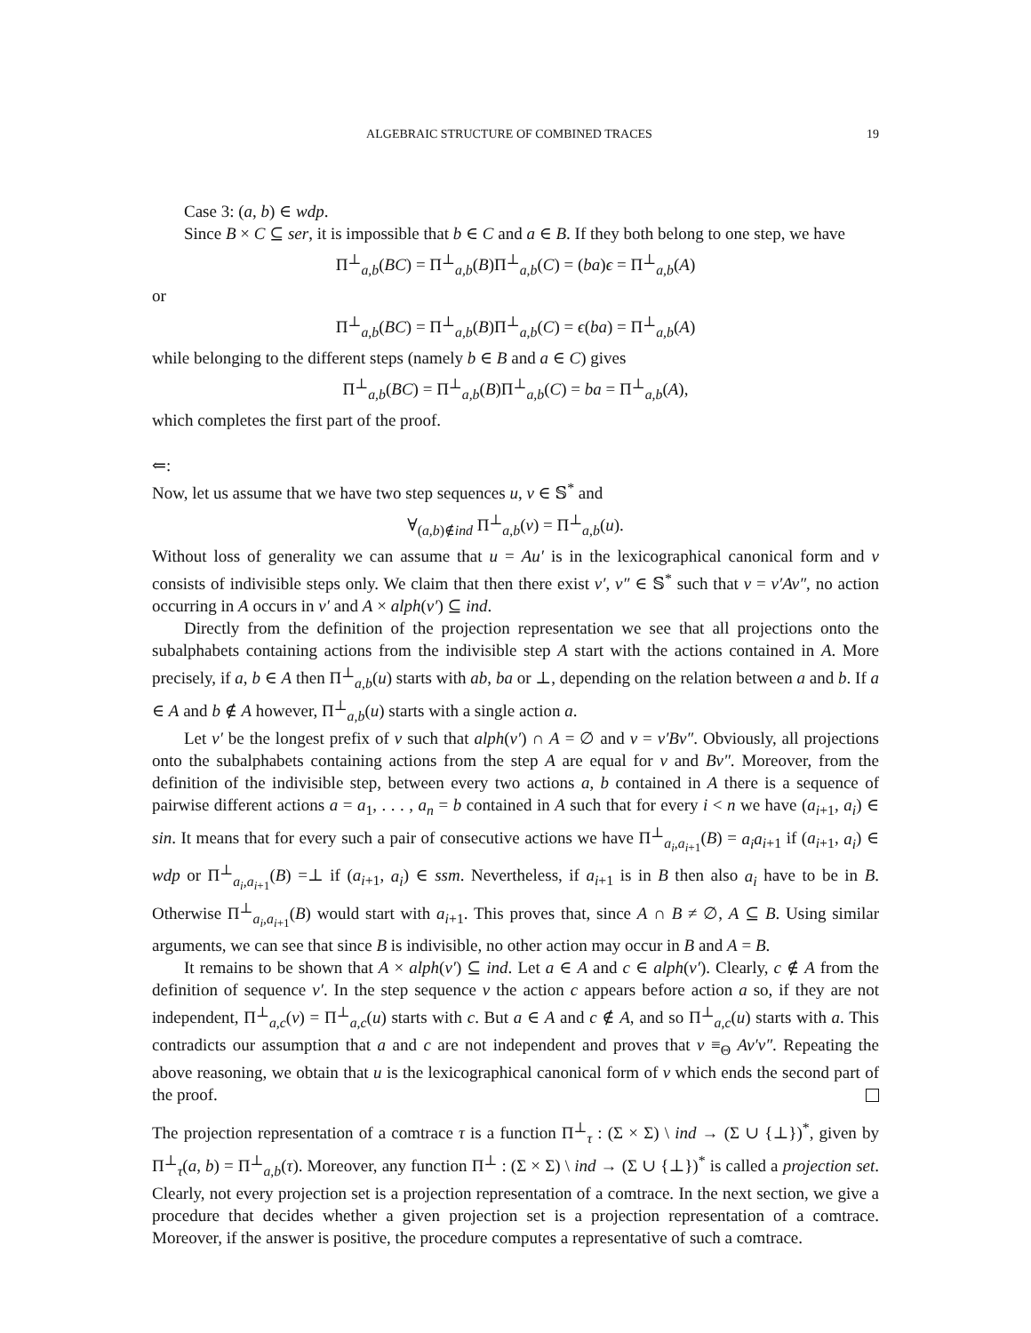ALGEBRAIC STRUCTURE OF COMBINED TRACES 19
Case 3: (a, b) ∈ wdp.
Since B × C ⊆ ser, it is impossible that b ∈ C and a ∈ B. If they both belong to one step, we have
Π<sup>⊥</sup><sub>a,b</sub>(BC) = Π<sup>⊥</sup><sub>a,b</sub>(B)Π<sup>⊥</sup><sub>a,b</sub>(C) = (ba)ϵ = Π<sup>⊥</sup><sub>a,b</sub>(A)
or
Π<sup>⊥</sup><sub>a,b</sub>(BC) = Π<sup>⊥</sup><sub>a,b</sub>(B)Π<sup>⊥</sup><sub>a,b</sub>(C) = ϵ(ba) = Π<sup>⊥</sup><sub>a,b</sub>(A)
while belonging to the different steps (namely b ∈ B and a ∈ C) gives
Π<sup>⊥</sup><sub>a,b</sub>(BC) = Π<sup>⊥</sup><sub>a,b</sub>(B)Π<sup>⊥</sup><sub>a,b</sub>(C) = ba = Π<sup>⊥</sup><sub>a,b</sub>(A),
which completes the first part of the proof.
⇐:
Now, let us assume that we have two step sequences u, v ∈ 𝕊<sup>*</sup> and
∀<sub>(a,b)∉ind</sub> Π<sup>⊥</sup><sub>a,b</sub>(v) = Π<sup>⊥</sup><sub>a,b</sub>(u).
Without loss of generality we can assume that u = Au′ is in the lexicographical canonical form and v consists of indivisible steps only. We claim that then there exist v′, v″ ∈ 𝕊<sup>*</sup> such that v = v′Av″, no action occurring in A occurs in v′ and A × alph(v′) ⊆ ind.
Directly from the definition of the projection representation we see that all projections onto the subalphabets containing actions from the indivisible step A start with the actions contained in A. More precisely, if a, b ∈ A then Π<sup>⊥</sup><sub>a,b</sub>(u) starts with ab, ba or ⊥, depending on the relation between a and b. If a ∈ A and b ∉ A however, Π<sup>⊥</sup><sub>a,b</sub>(u) starts with a single action a.
Let v′ be the longest prefix of v such that alph(v′) ∩ A = ∅ and v = v′Bv″. Obviously, all projections onto the subalphabets containing actions from the step A are equal for v and Bv″. Moreover, from the definition of the indivisible step, between every two actions a, b contained in A there is a sequence of pairwise different actions a = a<sub>1</sub>, . . . , a<sub>n</sub> = b contained in A such that for every i < n we have (a<sub>i+1</sub>, a<sub>i</sub>) ∈ sin. It means that for every such a pair of consecutive actions we have Π<sup>⊥</sup><sub>a<sub>i</sub>,a<sub>i+1</sub></sub>(B) = a<sub>i</sub>a<sub>i+1</sub> if (a<sub>i+1</sub>, a<sub>i</sub>) ∈ wdp or Π<sup>⊥</sup><sub>a<sub>i</sub>,a<sub>i+1</sub></sub>(B) =⊥ if (a<sub>i+1</sub>, a<sub>i</sub>) ∈ ssm. Nevertheless, if a<sub>i+1</sub> is in B then also a<sub>i</sub> have to be in B. Otherwise Π<sup>⊥</sup><sub>a<sub>i</sub>,a<sub>i+1</sub></sub>(B) would start with a<sub>i+1</sub>. This proves that, since A ∩ B ≠ ∅, A ⊆ B. Using similar arguments, we can see that since B is indivisible, no other action may occur in B and A = B.
It remains to be shown that A × alph(v′) ⊆ ind. Let a ∈ A and c ∈ alph(v′). Clearly, c ∉ A from the definition of sequence v′. In the step sequence v the action c appears before action a so, if they are not independent, Π<sup>⊥</sup><sub>a,c</sub>(v) = Π<sup>⊥</sup><sub>a,c</sub>(u) starts with c. But a ∈ A and c ∉ A, and so Π<sup>⊥</sup><sub>a,c</sub>(u) starts with a. This contradicts our assumption that a and c are not independent and proves that v ≡<sub>Θ</sub> Av′v″. Repeating the above reasoning, we obtain that u is the lexicographical canonical form of v which ends the second part of the proof.
The projection representation of a comtrace τ is a function Π<sup>⊥</sup><sub>τ</sub> : (Σ × Σ) \ ind → (Σ ∪ {⊥})<sup>*</sup>, given by Π<sup>⊥</sup><sub>τ</sub>(a, b) = Π<sup>⊥</sup><sub>a,b</sub>(τ). Moreover, any function Π<sup>⊥</sup> : (Σ × Σ) \ ind → (Σ ∪ {⊥})<sup>*</sup> is called a projection set. Clearly, not every projection set is a projection representation of a comtrace. In the next section, we give a procedure that decides whether a given projection set is a projection representation of a comtrace. Moreover, if the answer is positive, the procedure computes a representative of such a comtrace.